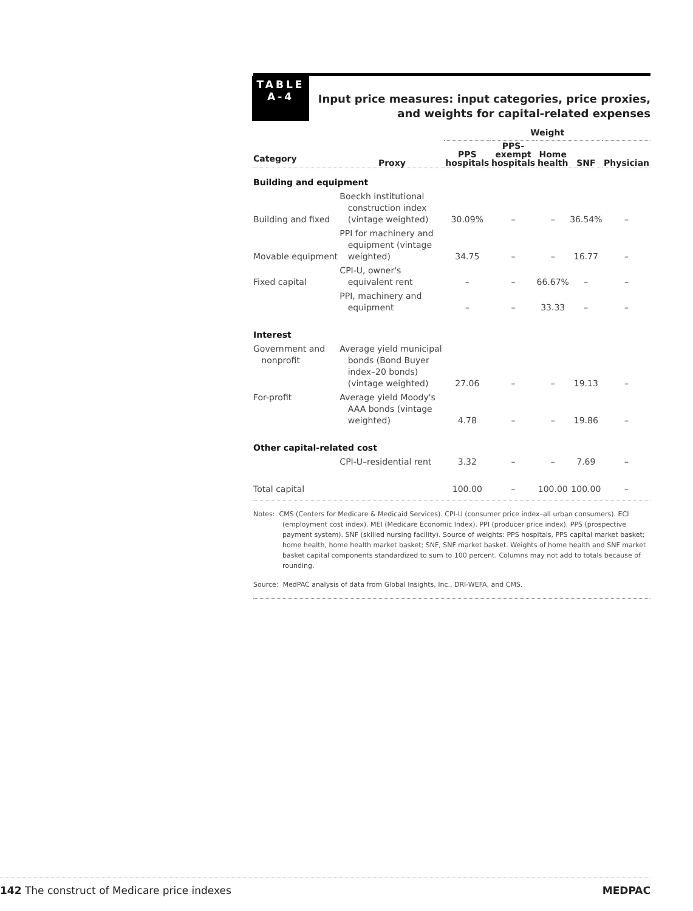TABLE
A-4
Input price measures: input categories, price proxies,
and weights for capital-related expenses
| | | Weight | | | | |
| --- | --- | --- | --- | --- | --- | --- |
| Category | Proxy | PPS hospitals | PPS- exempt hospitals | Home health | SNF | Physician |
| Building and equipment | | | | | | |
| Building and fixed | Boeckh institutional construction index (vintage weighted) | 30.09% | – | – | 36.54% | – |
| Movable equipment | PPI for machinery and equipment (vintage weighted) | 34.75 | – | – | 16.77 | – |
| Fixed capital | CPI-U, owner's equivalent rent | – | – | 66.67% | – | – |
| | PPI, machinery and equipment | – | – | 33.33 | – | – |
| Interest | | | | | | |
| Government and nonprofit | Average yield municipal bonds (Bond Buyer index–20 bonds) (vintage weighted) | 27.06 | – | – | 19.13 | – |
| For-profit | Average yield Moody's AAA bonds (vintage weighted) | 4.78 | – | – | 19.86 | – |
| Other capital-related cost | | | | | | |
| | CPI-U–residential rent | 3.32 | – | – | 7.69 | – |
| Total capital | | 100.00 | – | 100.00 | 100.00 | – |
Notes: CMS (Centers for Medicare & Medicaid Services). CPI-U (consumer price index–all urban consumers). ECI (employment cost index). MEI (Medicare Economic Index). PPI (producer price index). PPS (prospective payment system). SNF (skilled nursing facility). Source of weights: PPS hospitals, PPS capital market basket; home health, home health market basket; SNF, SNF market basket. Weights of home health and SNF market basket capital components standardized to sum to 100 percent. Columns may not add to totals because of rounding.
Source: MedPAC analysis of data from Global Insights, Inc., DRI-WEFA, and CMS.
142 The construct of Medicare price indexes
MEDPAC